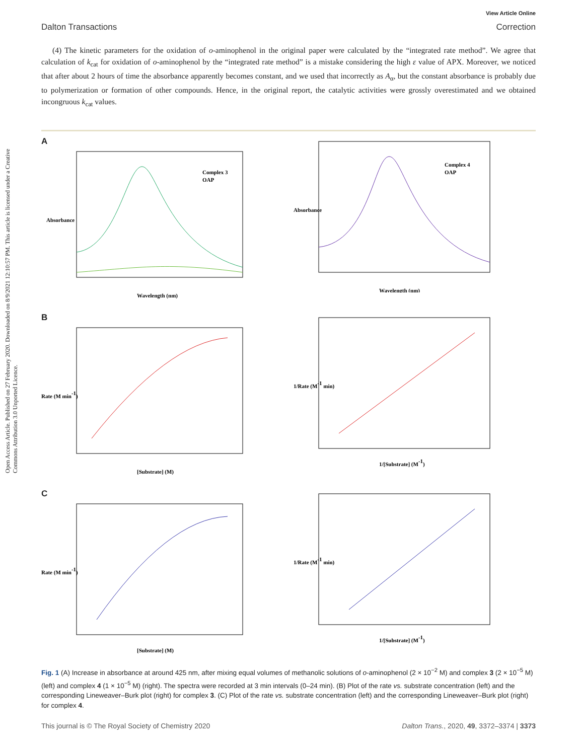Open Access Article. Published on 27 February 2020. Downloaded on 8/9/2021 12:10:57 PM. This article is licensed under a Creative Commons Attribution 3.0 Unported Licence.
View Article Online
Dalton Transactions Correction
(4) The kinetic parameters for the oxidation of o-aminophenol in the original paper were calculated by the “integrated rate method”. We agree that calculation of k<sub>cat</sub> for oxidation of o-aminophenol by the “integrated rate method” is a mistake considering the high ε value of APX. Moreover, we noticed that after about 2 hours of time the absorbance apparently becomes constant, and we used that incorrectly as A<sub>α</sub>, but the constant absorbance is probably due to polymerization or formation of other compounds. Hence, in the original report, the catalytic activities were grossly overestimated and we obtained incongruous k<sub>cat</sub> values.
A
Absorbance
Wavelength (nm)
Complex 3
OAP
Absorbance
Wavelength (nm)
Complex 4
OAP
B
Rate (M min-1)
[Substrate] (M)
1/Rate (M-1 min)
1/[Substrate] (M-1)
C
Rate (M min-1)
[Substrate] (M)
1/Rate (M-1 min)
1/[Substrate] (M-1)
Fig. 1 (A) Increase in absorbance at around 425 nm, after mixing equal volumes of methanolic solutions of o-aminophenol (2 × 10<sup>−2</sup> M) and complex 3 (2 × 10<sup>−5</sup> M) (left) and complex 4 (1 × 10<sup>−5</sup> M) (right). The spectra were recorded at 3 min intervals (0–24 min). (B) Plot of the rate vs. substrate concentration (left) and the corresponding Lineweaver–Burk plot (right) for complex 3. (C) Plot of the rate vs. substrate concentration (left) and the corresponding Lineweaver–Burk plot (right) for complex 4.
This journal is © The Royal Society of Chemistry 2020 Dalton Trans., 2020, 49, 3372–3374 | 3373